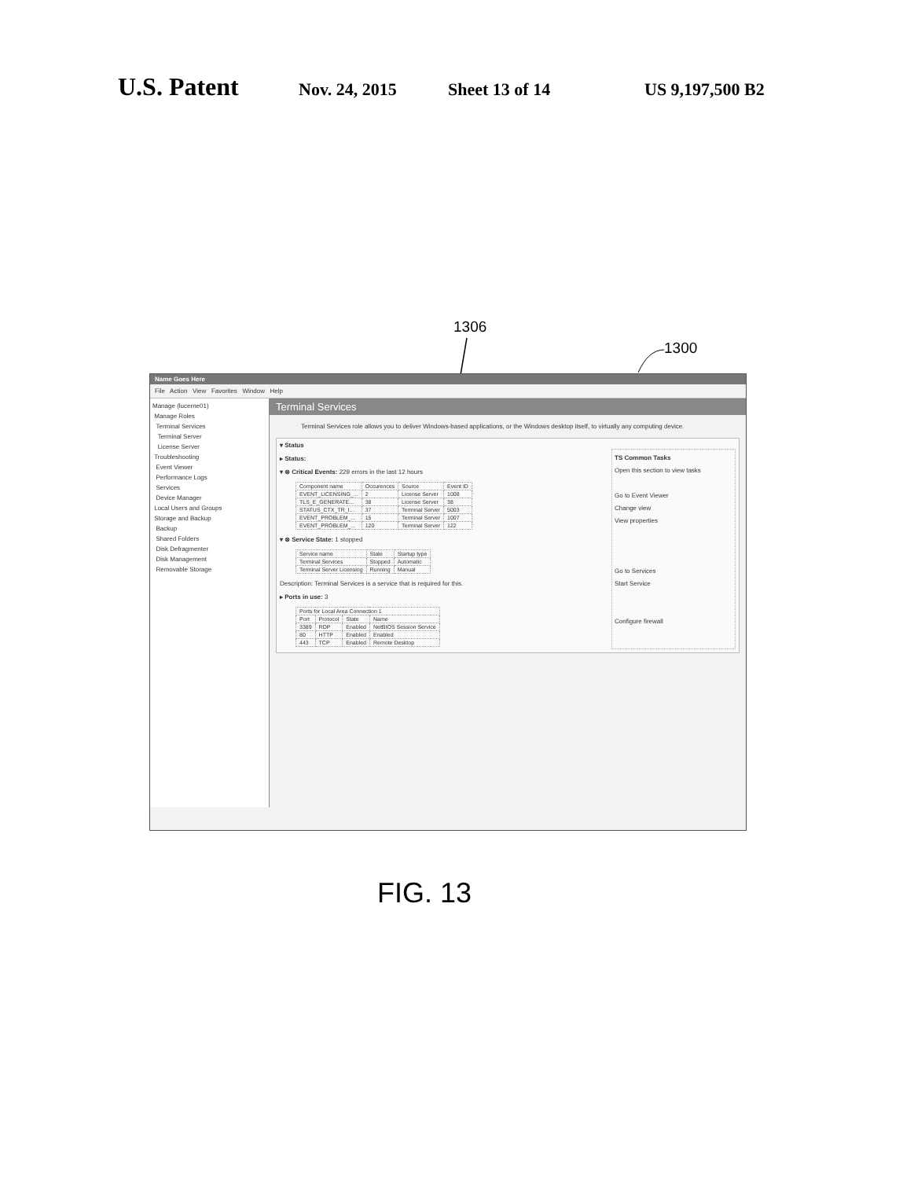U.S. Patent
Nov. 24, 2015 Sheet 13 of 14 US 9,197,500 B2
1306
1300
Name Goes Here
File Action View Favorites Window Help
Manage (lucerne01)
Manage Roles
Terminal Services
Terminal Server
License Server
Troubleshooting
Event Viewer
Performance Logs
Services
Device Manager
Local Users and Groups
Storage and Backup
Backup
Shared Folders
Disk Defragmenter
Disk Management
Removable Storage
Terminal Services
Terminal Services role allows you to deliver Windows-based applications, or the Windows desktop itself, to virtually any computing device.
▾ Status
▸ Status:
▾ ⊗ Critical Events: 229 errors in the last 12 hours
| Component name | Occurences | Source | Event ID |
| --- | --- | --- | --- |
| EVENT_LICENSING_... | 2 | License Server | 1008 |
| TLS_E_GENERATE... | 38 | License Server | 38 |
| STATUS_CTX_TR_I... | 37 | Terminal Server | 5003 |
| EVENT_PROBLEM_... | 15 | Terminal Server | 1007 |
| EVENT_PROBLEM_... | 120 | Terminal Server | 122 |
▾ ⊗ Service State: 1 stopped
| Service name | State | Startup type |
| --- | --- | --- |
| Terminal Services | Stopped | Automatic |
| Terminal Server Licensing | Running | Manual |
Description: Terminal Services is a service that is required for this.
▸ Ports in use: 3
| Ports for Local Area Connection 1 | | | |
| --- | --- | --- | --- |
| Port | Protocol | State | Name |
| 3389 | RDP | Enabled | NetBIOS Session Service |
| 80 | HTTP | Enabled | Enabled |
| 443 | TCP | Enabled | Remote Desktop |
TS Common Tasks
Open this section to view tasks
Go to Event Viewer
Change view
View properties
Go to Services
Start Service
Configure firewall
FIG. 13